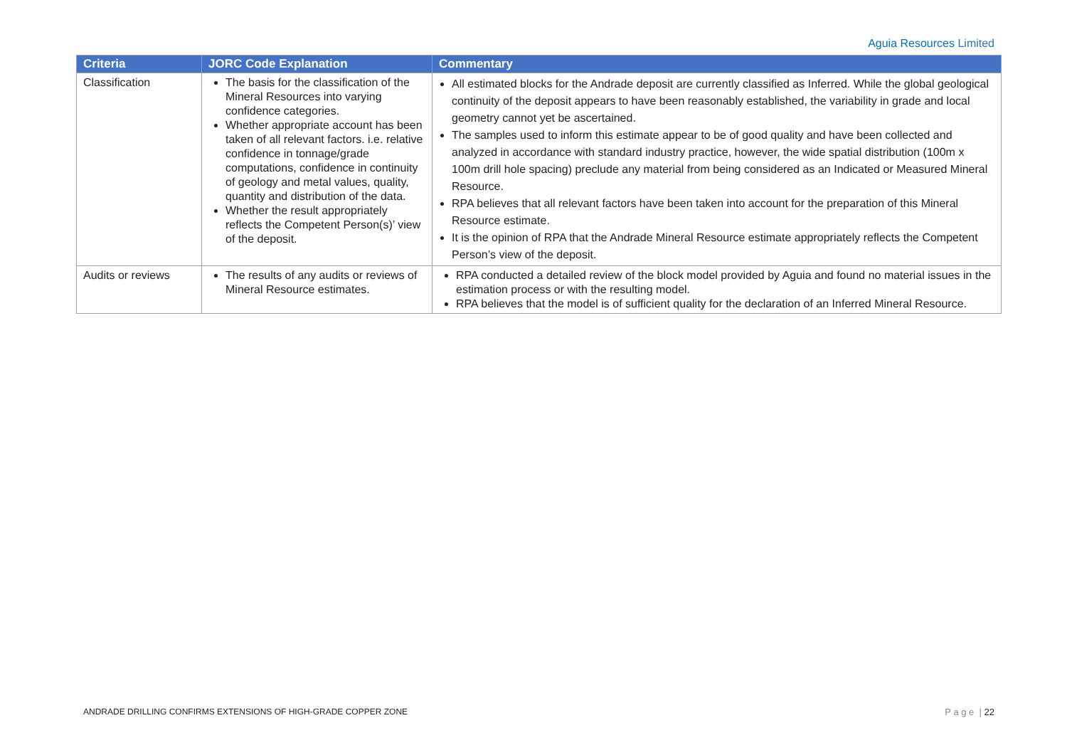Aguia Resources Limited
| Criteria | JORC Code Explanation | Commentary |
| --- | --- | --- |
| Classification | The basis for the classification of the Mineral Resources into varying confidence categories. Whether appropriate account has been taken of all relevant factors. i.e. relative confidence in tonnage/grade computations, confidence in continuity of geology and metal values, quality, quantity and distribution of the data. Whether the result appropriately reflects the Competent Person(s)’ view of the deposit. | All estimated blocks for the Andrade deposit are currently classified as Inferred. While the global geological continuity of the deposit appears to have been reasonably established, the variability in grade and local geometry cannot yet be ascertained. The samples used to inform this estimate appear to be of good quality and have been collected and analyzed in accordance with standard industry practice, however, the wide spatial distribution (100m x 100m drill hole spacing) preclude any material from being considered as an Indicated or Measured Mineral Resource. RPA believes that all relevant factors have been taken into account for the preparation of this Mineral Resource estimate. It is the opinion of RPA that the Andrade Mineral Resource estimate appropriately reflects the Competent Person’s view of the deposit. |
| Audits or reviews | The results of any audits or reviews of Mineral Resource estimates. | RPA conducted a detailed review of the block model provided by Aguia and found no material issues in the estimation process or with the resulting model. RPA believes that the model is of sufficient quality for the declaration of an Inferred Mineral Resource. |
ANDRADE DRILLING CONFIRMS EXTENSIONS OF HIGH-GRADE COPPER ZONE
P a g e | 22